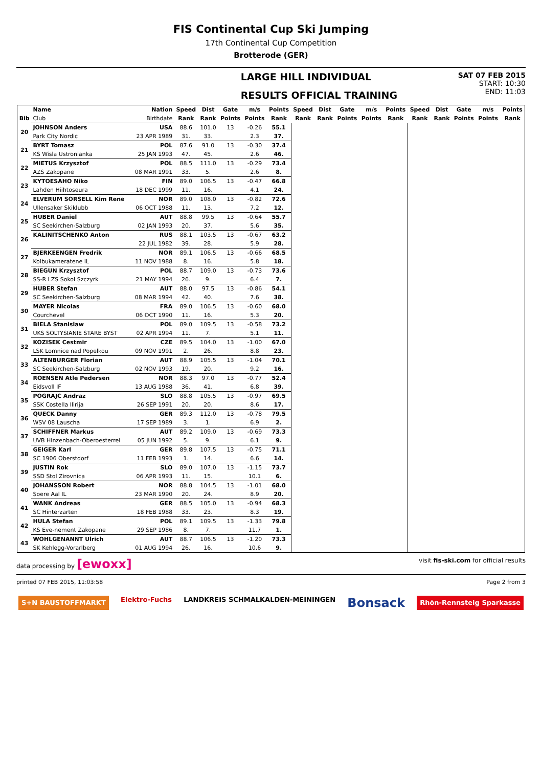FIS Continental Cup Ski Jumping
17th Continental Cup Competition
Brotterode (GER)
LARGE HILL INDIVIDUAL
RESULTS OFFICIAL TRAINING
SAT 07 FEB 2015
START: 10:30
END: 11:03
| | Name | Nation | Speed | Dist | Gate | m/s | Points | Speed | Dist | Gate | m/s | Points | Speed | Dist | Gate | m/s | Points |
| --- | --- | --- | --- | --- | --- | --- | --- | --- | --- | --- | --- | --- | --- | --- | --- | --- | --- |
| Bib | Club | Birthdate | Rank | Rank | Points | Points | Rank | Rank | Rank | Points | Points | Rank | Rank | Rank | Points | Points | Rank |
| 20 | JOHNSON Anders | USA | 88.6 | 101.0 | 13 | -0.26 | 55.1 | | | | | | | | | | |
| | Park City Nordic | 23 APR 1989 | 31. | 33. | | 2.3 | 37. | | | | | | | | | | |
| 21 | BYRT Tomasz | POL | 87.6 | 91.0 | 13 | -0.30 | 37.4 | | | | | | | | | | |
| | KS Wisla Ustronianka | 25 JAN 1993 | 47. | 45. | | 2.6 | 46. | | | | | | | | | | |
| 22 | MIETUS Krzysztof | POL | 88.5 | 111.0 | 13 | -0.29 | 73.4 | | | | | | | | | | |
| | AZS Zakopane | 08 MAR 1991 | 33. | 5. | | 2.6 | 8. | | | | | | | | | | |
| 23 | KYTOESAHO Niko | FIN | 89.0 | 106.5 | 13 | -0.47 | 66.8 | | | | | | | | | | |
| | Lahden Hiihtoseura | 18 DEC 1999 | 11. | 16. | | 4.1 | 24. | | | | | | | | | | |
| 24 | ELVERUM SORSELL Kim Rene | NOR | 89.0 | 108.0 | 13 | -0.82 | 72.6 | | | | | | | | | | |
| | Ullensaker Skiklubb | 06 OCT 1988 | 11. | 13. | | 7.2 | 12. | | | | | | | | | | |
| 25 | HUBER Daniel | AUT | 88.8 | 99.5 | 13 | -0.64 | 55.7 | | | | | | | | | | |
| | SC Seekirchen-Salzburg | 02 JAN 1993 | 20. | 37. | | 5.6 | 35. | | | | | | | | | | |
| 26 | KALINITSCHENKO Anton | RUS | 88.1 | 103.5 | 13 | -0.67 | 63.2 | | | | | | | | | | |
| | | 22 JUL 1982 | 39. | 28. | | 5.9 | 28. | | | | | | | | | | |
| 27 | BJERKEENGEN Fredrik | NOR | 89.1 | 106.5 | 13 | -0.66 | 68.5 | | | | | | | | | | |
| | Kolbukameratene IL | 11 NOV 1988 | 8. | 16. | | 5.8 | 18. | | | | | | | | | | |
| 28 | BIEGUN Krzysztof | POL | 88.7 | 109.0 | 13 | -0.73 | 73.6 | | | | | | | | | | |
| | SS-R LZS Sokol Szczyrk | 21 MAY 1994 | 26. | 9. | | 6.4 | 7. | | | | | | | | | | |
| 29 | HUBER Stefan | AUT | 88.0 | 97.5 | 13 | -0.86 | 54.1 | | | | | | | | | | |
| | SC Seekirchen-Salzburg | 08 MAR 1994 | 42. | 40. | | 7.6 | 38. | | | | | | | | | | |
| 30 | MAYER Nicolas | FRA | 89.0 | 106.5 | 13 | -0.60 | 68.0 | | | | | | | | | | |
| | Courchevel | 06 OCT 1990 | 11. | 16. | | 5.3 | 20. | | | | | | | | | | |
| 31 | BIELA Stanislaw | POL | 89.0 | 109.5 | 13 | -0.58 | 73.2 | | | | | | | | | | |
| | UKS SOLTYSIANIE STARE BYST | 02 APR 1994 | 11. | 7. | | 5.1 | 11. | | | | | | | | | | |
| 32 | KOZISEK Cestmir | CZE | 89.5 | 104.0 | 13 | -1.00 | 67.0 | | | | | | | | | | |
| | LSK Lomnice nad Popelkou | 09 NOV 1991 | 2. | 26. | | 8.8 | 23. | | | | | | | | | | |
| 33 | ALTENBURGER Florian | AUT | 88.9 | 105.5 | 13 | -1.04 | 70.1 | | | | | | | | | | |
| | SC Seekirchen-Salzburg | 02 NOV 1993 | 19. | 20. | | 9.2 | 16. | | | | | | | | | | |
| 34 | ROENSEN Atle Pedersen | NOR | 88.3 | 97.0 | 13 | -0.77 | 52.4 | | | | | | | | | | |
| | Eidsvoll IF | 13 AUG 1988 | 36. | 41. | | 6.8 | 39. | | | | | | | | | | |
| 35 | POGRAJC Andraz | SLO | 88.8 | 105.5 | 13 | -0.97 | 69.5 | | | | | | | | | | |
| | SSK Costella Ilirija | 26 SEP 1991 | 20. | 20. | | 8.6 | 17. | | | | | | | | | | |
| 36 | QUECK Danny | GER | 89.3 | 112.0 | 13 | -0.78 | 79.5 | | | | | | | | | | |
| | WSV 08 Lauscha | 17 SEP 1989 | 3. | 1. | | 6.9 | 2. | | | | | | | | | | |
| 37 | SCHIFFNER Markus | AUT | 89.2 | 109.0 | 13 | -0.69 | 73.3 | | | | | | | | | | |
| | UVB Hinzenbach-Oberoesterrei | 05 JUN 1992 | 5. | 9. | | 6.1 | 9. | | | | | | | | | | |
| 38 | GEIGER Karl | GER | 89.8 | 107.5 | 13 | -0.75 | 71.1 | | | | | | | | | | |
| | SC 1906 Oberstdorf | 11 FEB 1993 | 1. | 14. | | 6.6 | 14. | | | | | | | | | | |
| 39 | JUSTIN Rok | SLO | 89.0 | 107.0 | 13 | -1.15 | 73.7 | | | | | | | | | | |
| | SSD Stol Zirovnica | 06 APR 1993 | 11. | 15. | | 10.1 | 6. | | | | | | | | | | |
| 40 | JOHANSSON Robert | NOR | 88.8 | 104.5 | 13 | -1.01 | 68.0 | | | | | | | | | | |
| | Soere Aal IL | 23 MAR 1990 | 20. | 24. | | 8.9 | 20. | | | | | | | | | | |
| 41 | WANK Andreas | GER | 88.5 | 105.0 | 13 | -0.94 | 68.3 | | | | | | | | | | |
| | SC Hinterzarten | 18 FEB 1988 | 33. | 23. | | 8.3 | 19. | | | | | | | | | | |
| 42 | HULA Stefan | POL | 89.1 | 109.5 | 13 | -1.33 | 79.8 | | | | | | | | | | |
| | KS Eve-nement Zakopane | 29 SEP 1986 | 8. | 7. | | 11.7 | 1. | | | | | | | | | | |
| 43 | WOHLGENANNT Ulrich | AUT | 88.7 | 106.5 | 13 | -1.20 | 73.3 | | | | | | | | | | |
| | SK Kehlegg-Vorarlberg | 01 AUG 1994 | 26. | 16. | | 10.6 | 9. | | | | | | | | | | |
data processing by [ewoxx] visit fis-ski.com for official results
printed 07 FEB 2015, 11:03:58 Page 2 from 3
S+N BAUSTOFFMARKT Elektro-Fuchs LANDKREIS SCHMALKALDEN-MEININGEN Bonsack Rhön-Rennsteig Sparkasse